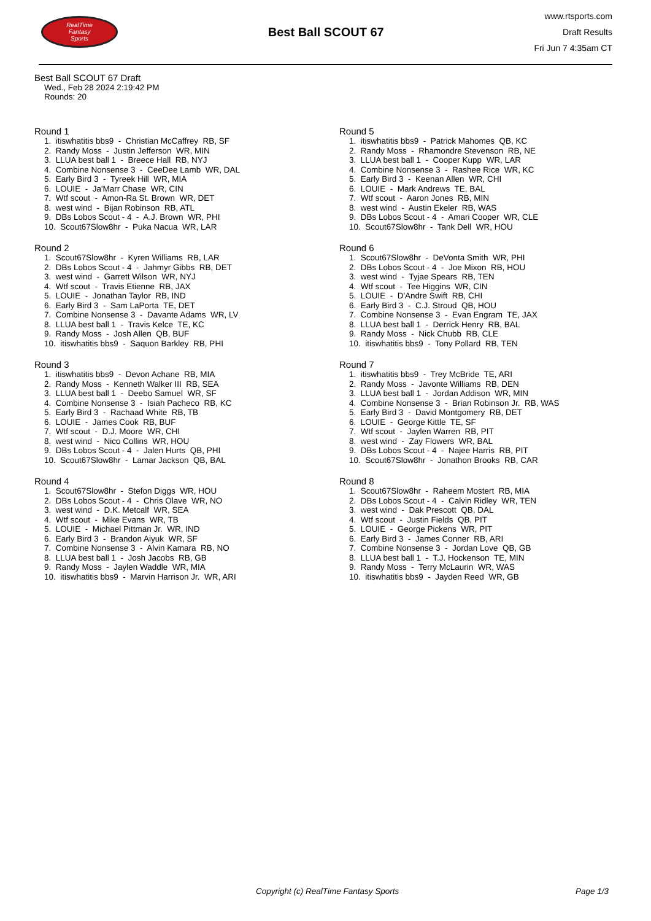RealTime
Fantasy
Sports
Best Ball SCOUT 67
www.rtsports.com
Draft Results
Fri Jun 7 4:35am CT
Best Ball SCOUT 67 Draft
Wed., Feb 28 2024 2:19:42 PM
Rounds: 20
Round 1
1. itiswhatitis bbs9 - Christian McCaffrey RB, SF 2. Randy Moss - Justin Jefferson WR, MIN 3. LLUA best ball 1 - Breece Hall RB, NYJ 4. Combine Nonsense 3 - CeeDee Lamb WR, DAL 5. Early Bird 3 - Tyreek Hill WR, MIA 6. LOUIE - Ja'Marr Chase WR, CIN 7. Wtf scout - Amon-Ra St. Brown WR, DET 8. west wind - Bijan Robinson RB, ATL 9. DBs Lobos Scout - 4 - A.J. Brown WR, PHI 10. Scout67Slow8hr - Puka Nacua WR, LAR
Round 2
1. Scout67Slow8hr - Kyren Williams RB, LAR 2. DBs Lobos Scout - 4 - Jahmyr Gibbs RB, DET 3. west wind - Garrett Wilson WR, NYJ 4. Wtf scout - Travis Etienne RB, JAX 5. LOUIE - Jonathan Taylor RB, IND 6. Early Bird 3 - Sam LaPorta TE, DET 7. Combine Nonsense 3 - Davante Adams WR, LV 8. LLUA best ball 1 - Travis Kelce TE, KC 9. Randy Moss - Josh Allen QB, BUF 10. itiswhatitis bbs9 - Saquon Barkley RB, PHI
Round 3
1. itiswhatitis bbs9 - Devon Achane RB, MIA 2. Randy Moss - Kenneth Walker III RB, SEA 3. LLUA best ball 1 - Deebo Samuel WR, SF 4. Combine Nonsense 3 - Isiah Pacheco RB, KC 5. Early Bird 3 - Rachaad White RB, TB 6. LOUIE - James Cook RB, BUF 7. Wtf scout - D.J. Moore WR, CHI 8. west wind - Nico Collins WR, HOU 9. DBs Lobos Scout - 4 - Jalen Hurts QB, PHI 10. Scout67Slow8hr - Lamar Jackson QB, BAL
Round 4
1. Scout67Slow8hr - Stefon Diggs WR, HOU 2. DBs Lobos Scout - 4 - Chris Olave WR, NO 3. west wind - D.K. Metcalf WR, SEA 4. Wtf scout - Mike Evans WR, TB 5. LOUIE - Michael Pittman Jr. WR, IND 6. Early Bird 3 - Brandon Aiyuk WR, SF 7. Combine Nonsense 3 - Alvin Kamara RB, NO 8. LLUA best ball 1 - Josh Jacobs RB, GB 9. Randy Moss - Jaylen Waddle WR, MIA 10. itiswhatitis bbs9 - Marvin Harrison Jr. WR, ARI
Round 5
1. itiswhatitis bbs9 - Patrick Mahomes QB, KC 2. Randy Moss - Rhamondre Stevenson RB, NE 3. LLUA best ball 1 - Cooper Kupp WR, LAR 4. Combine Nonsense 3 - Rashee Rice WR, KC 5. Early Bird 3 - Keenan Allen WR, CHI 6. LOUIE - Mark Andrews TE, BAL 7. Wtf scout - Aaron Jones RB, MIN 8. west wind - Austin Ekeler RB, WAS 9. DBs Lobos Scout - 4 - Amari Cooper WR, CLE 10. Scout67Slow8hr - Tank Dell WR, HOU
Round 6
1. Scout67Slow8hr - DeVonta Smith WR, PHI 2. DBs Lobos Scout - 4 - Joe Mixon RB, HOU 3. west wind - Tyjae Spears RB, TEN 4. Wtf scout - Tee Higgins WR, CIN 5. LOUIE - D'Andre Swift RB, CHI 6. Early Bird 3 - C.J. Stroud QB, HOU 7. Combine Nonsense 3 - Evan Engram TE, JAX 8. LLUA best ball 1 - Derrick Henry RB, BAL 9. Randy Moss - Nick Chubb RB, CLE 10. itiswhatitis bbs9 - Tony Pollard RB, TEN
Round 7
1. itiswhatitis bbs9 - Trey McBride TE, ARI 2. Randy Moss - Javonte Williams RB, DEN 3. LLUA best ball 1 - Jordan Addison WR, MIN 4. Combine Nonsense 3 - Brian Robinson Jr. RB, WAS 5. Early Bird 3 - David Montgomery RB, DET 6. LOUIE - George Kittle TE, SF 7. Wtf scout - Jaylen Warren RB, PIT 8. west wind - Zay Flowers WR, BAL 9. DBs Lobos Scout - 4 - Najee Harris RB, PIT 10. Scout67Slow8hr - Jonathon Brooks RB, CAR
Round 8
1. Scout67Slow8hr - Raheem Mostert RB, MIA 2. DBs Lobos Scout - 4 - Calvin Ridley WR, TEN 3. west wind - Dak Prescott QB, DAL 4. Wtf scout - Justin Fields QB, PIT 5. LOUIE - George Pickens WR, PIT 6. Early Bird 3 - James Conner RB, ARI 7. Combine Nonsense 3 - Jordan Love QB, GB 8. LLUA best ball 1 - T.J. Hockenson TE, MIN 9. Randy Moss - Terry McLaurin WR, WAS 10. itiswhatitis bbs9 - Jayden Reed WR, GB
Copyright (c) RealTime Fantasy Sports Page 1/3